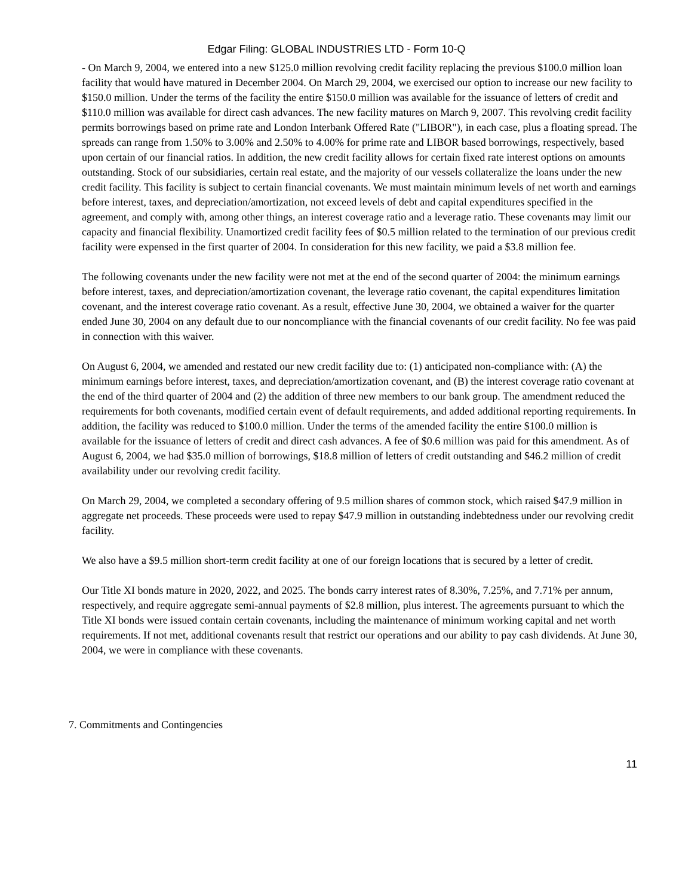Edgar Filing: GLOBAL INDUSTRIES LTD - Form 10-Q
- On March 9, 2004, we entered into a new $125.0 million revolving credit facility replacing the previous $100.0 million loan facility that would have matured in December 2004. On March 29, 2004, we exercised our option to increase our new facility to $150.0 million. Under the terms of the facility the entire $150.0 million was available for the issuance of letters of credit and $110.0 million was available for direct cash advances. The new facility matures on March 9, 2007. This revolving credit facility permits borrowings based on prime rate and London Interbank Offered Rate ("LIBOR"), in each case, plus a floating spread. The spreads can range from 1.50% to 3.00% and 2.50% to 4.00% for prime rate and LIBOR based borrowings, respectively, based upon certain of our financial ratios. In addition, the new credit facility allows for certain fixed rate interest options on amounts outstanding. Stock of our subsidiaries, certain real estate, and the majority of our vessels collateralize the loans under the new credit facility. This facility is subject to certain financial covenants. We must maintain minimum levels of net worth and earnings before interest, taxes, and depreciation/amortization, not exceed levels of debt and capital expenditures specified in the agreement, and comply with, among other things, an interest coverage ratio and a leverage ratio. These covenants may limit our capacity and financial flexibility. Unamortized credit facility fees of $0.5 million related to the termination of our previous credit facility were expensed in the first quarter of 2004. In consideration for this new facility, we paid a $3.8 million fee.
The following covenants under the new facility were not met at the end of the second quarter of 2004: the minimum earnings before interest, taxes, and depreciation/amortization covenant, the leverage ratio covenant, the capital expenditures limitation covenant, and the interest coverage ratio covenant. As a result, effective June 30, 2004, we obtained a waiver for the quarter ended June 30, 2004 on any default due to our noncompliance with the financial covenants of our credit facility. No fee was paid in connection with this waiver.
On August 6, 2004, we amended and restated our new credit facility due to: (1) anticipated non-compliance with: (A) the minimum earnings before interest, taxes, and depreciation/amortization covenant, and (B) the interest coverage ratio covenant at the end of the third quarter of 2004 and (2) the addition of three new members to our bank group. The amendment reduced the requirements for both covenants, modified certain event of default requirements, and added additional reporting requirements. In addition, the facility was reduced to $100.0 million. Under the terms of the amended facility the entire $100.0 million is available for the issuance of letters of credit and direct cash advances. A fee of $0.6 million was paid for this amendment. As of August 6, 2004, we had $35.0 million of borrowings, $18.8 million of letters of credit outstanding and $46.2 million of credit availability under our revolving credit facility.
On March 29, 2004, we completed a secondary offering of 9.5 million shares of common stock, which raised $47.9 million in aggregate net proceeds. These proceeds were used to repay $47.9 million in outstanding indebtedness under our revolving credit facility.
We also have a $9.5 million short-term credit facility at one of our foreign locations that is secured by a letter of credit.
Our Title XI bonds mature in 2020, 2022, and 2025. The bonds carry interest rates of 8.30%, 7.25%, and 7.71% per annum, respectively, and require aggregate semi-annual payments of $2.8 million, plus interest. The agreements pursuant to which the Title XI bonds were issued contain certain covenants, including the maintenance of minimum working capital and net worth requirements. If not met, additional covenants result that restrict our operations and our ability to pay cash dividends. At June 30, 2004, we were in compliance with these covenants.
7. Commitments and Contingencies
11